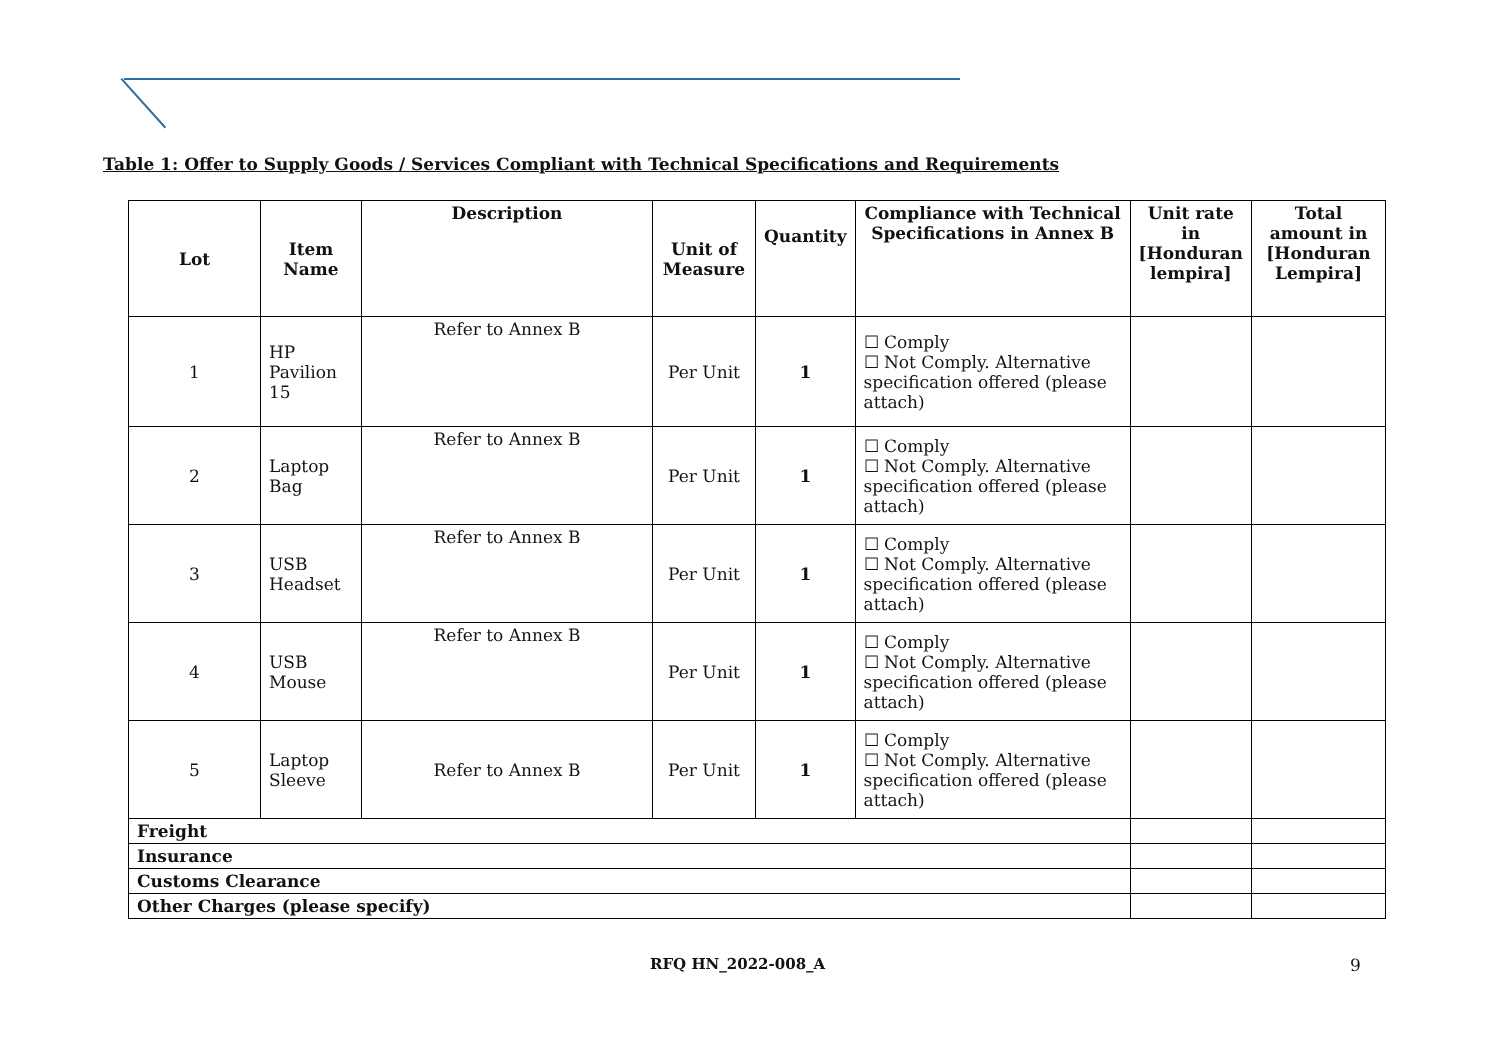Table 1: Offer to Supply Goods / Services Compliant with Technical Specifications and Requirements
| Lot | Item Name | Description | Unit of Measure | Quantity | Compliance with Technical Specifications in Annex B | Unit rate in [Honduran lempira] | Total amount in [Honduran Lempira] |
| --- | --- | --- | --- | --- | --- | --- | --- |
| 1 | HP Pavilion 15 | Refer to Annex B | Per Unit | 1 | ☐ Comply ☐ Not Comply. Alternative specification offered (please attach) | | |
| 2 | Laptop Bag | Refer to Annex B | Per Unit | 1 | ☐ Comply ☐ Not Comply. Alternative specification offered (please attach) | | |
| 3 | USB Headset | Refer to Annex B | Per Unit | 1 | ☐ Comply ☐ Not Comply. Alternative specification offered (please attach) | | |
| 4 | USB Mouse | Refer to Annex B | Per Unit | 1 | ☐ Comply ☐ Not Comply. Alternative specification offered (please attach) | | |
| 5 | Laptop Sleeve | Refer to Annex B | Per Unit | 1 | ☐ Comply ☐ Not Comply. Alternative specification offered (please attach) | | |
| Freight | | | | | | | |
| Insurance | | | | | | | |
| Customs Clearance | | | | | | | |
| Other Charges (please specify) | | | | | | | |
RFQ HN_2022-008_A 9